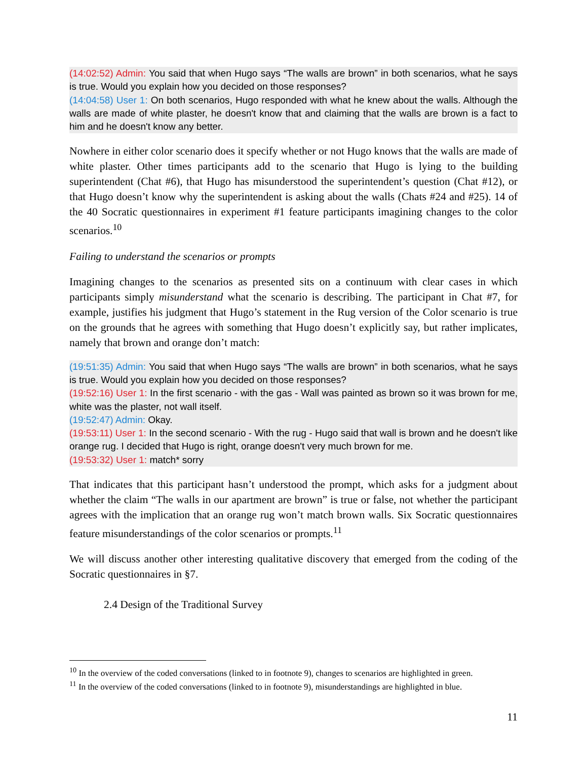(14:02:52) Admin: You said that when Hugo says “The walls are brown” in both scenarios, what he says is true. Would you explain how you decided on those responses?
(14:04:58) User 1: On both scenarios, Hugo responded with what he knew about the walls. Although the walls are made of white plaster, he doesn't know that and claiming that the walls are brown is a fact to him and he doesn't know any better.
Nowhere in either color scenario does it specify whether or not Hugo knows that the walls are made of white plaster. Other times participants add to the scenario that Hugo is lying to the building superintendent (Chat #6), that Hugo has misunderstood the superintendent’s question (Chat #12), or that Hugo doesn’t know why the superintendent is asking about the walls (Chats #24 and #25). 14 of the 40 Socratic questionnaires in experiment #1 feature participants imagining changes to the color scenarios.<sup>10</sup>
Failing to understand the scenarios or prompts
Imagining changes to the scenarios as presented sits on a continuum with clear cases in which participants simply misunderstand what the scenario is describing. The participant in Chat #7, for example, justifies his judgment that Hugo’s statement in the Rug version of the Color scenario is true on the grounds that he agrees with something that Hugo doesn’t explicitly say, but rather implicates, namely that brown and orange don’t match:
(19:51:35) Admin: You said that when Hugo says “The walls are brown” in both scenarios, what he says is true. Would you explain how you decided on those responses?
(19:52:16) User 1: In the first scenario - with the gas - Wall was painted as brown so it was brown for me, white was the plaster, not wall itself.
(19:52:47) Admin: Okay.
(19:53:11) User 1: In the second scenario - With the rug - Hugo said that wall is brown and he doesn't like orange rug. I decided that Hugo is right, orange doesn't very much brown for me.
(19:53:32) User 1: match* sorry
That indicates that this participant hasn’t understood the prompt, which asks for a judgment about whether the claim “The walls in our apartment are brown” is true or false, not whether the participant agrees with the implication that an orange rug won’t match brown walls. Six Socratic questionnaires feature misunderstandings of the color scenarios or prompts.<sup>11</sup>
We will discuss another other interesting qualitative discovery that emerged from the coding of the Socratic questionnaires in §7.
2.4 Design of the Traditional Survey
<sup>10</sup> In the overview of the coded conversations (linked to in footnote 9), changes to scenarios are highlighted in green.
<sup>11</sup> In the overview of the coded conversations (linked to in footnote 9), misunderstandings are highlighted in blue.
11